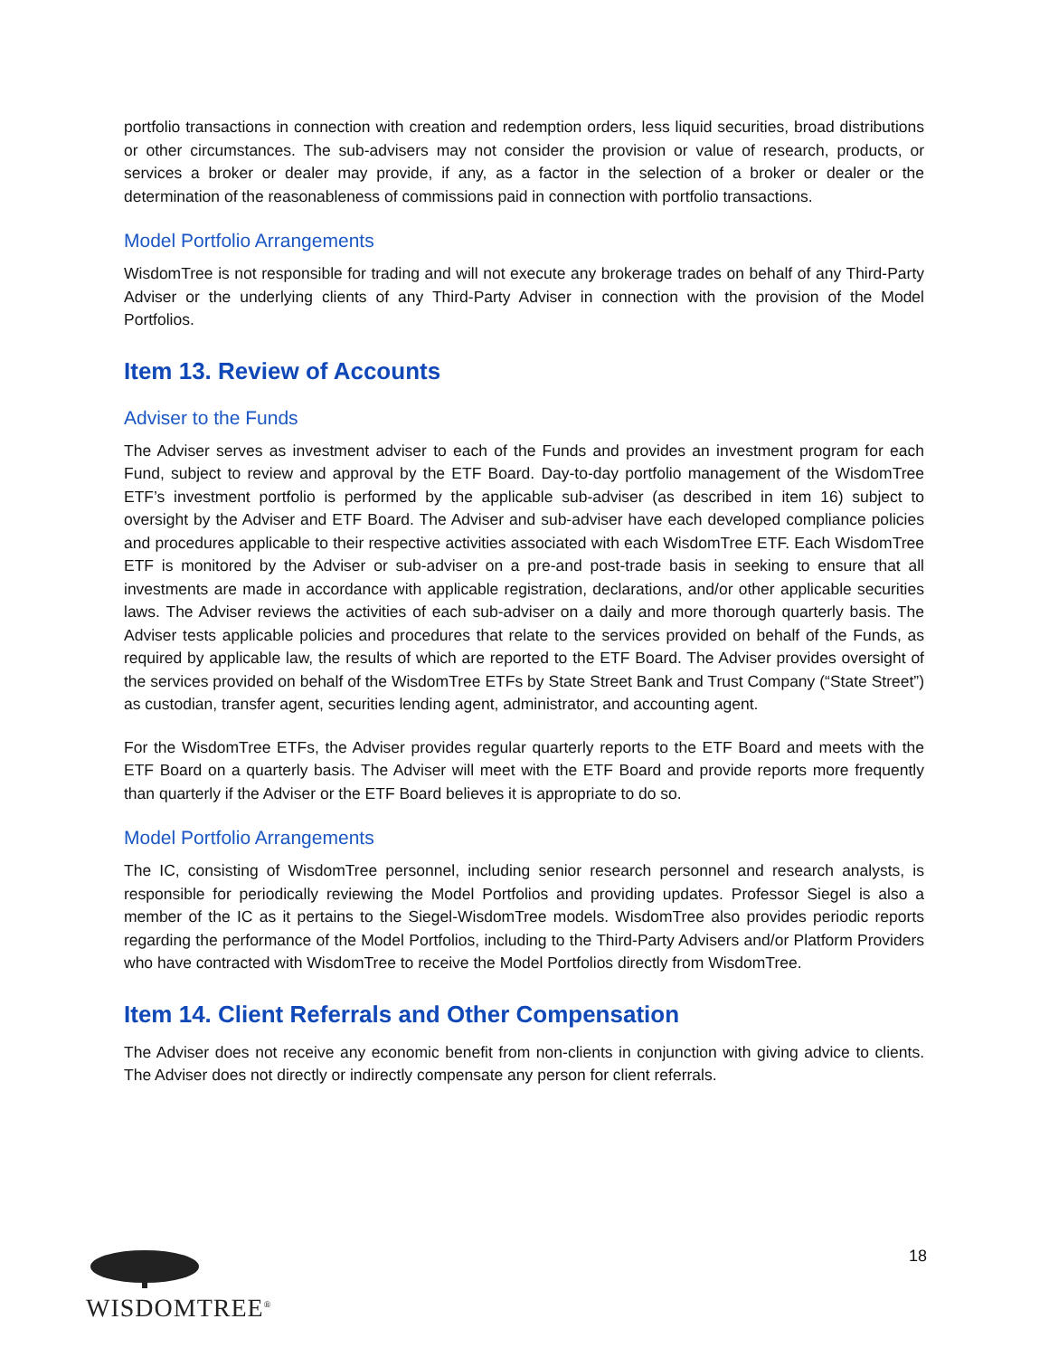portfolio transactions in connection with creation and redemption orders, less liquid securities, broad distributions or other circumstances. The sub-advisers may not consider the provision or value of research, products, or services a broker or dealer may provide, if any, as a factor in the selection of a broker or dealer or the determination of the reasonableness of commissions paid in connection with portfolio transactions.
Model Portfolio Arrangements
WisdomTree is not responsible for trading and will not execute any brokerage trades on behalf of any Third-Party Adviser or the underlying clients of any Third-Party Adviser in connection with the provision of the Model Portfolios.
Item 13. Review of Accounts
Adviser to the Funds
The Adviser serves as investment adviser to each of the Funds and provides an investment program for each Fund, subject to review and approval by the ETF Board. Day-to-day portfolio management of the WisdomTree ETF’s investment portfolio is performed by the applicable sub-adviser (as described in item 16) subject to oversight by the Adviser and ETF Board. The Adviser and sub-adviser have each developed compliance policies and procedures applicable to their respective activities associated with each WisdomTree ETF. Each WisdomTree ETF is monitored by the Adviser or sub-adviser on a pre-and post-trade basis in seeking to ensure that all investments are made in accordance with applicable registration, declarations, and/or other applicable securities laws. The Adviser reviews the activities of each sub-adviser on a daily and more thorough quarterly basis. The Adviser tests applicable policies and procedures that relate to the services provided on behalf of the Funds, as required by applicable law, the results of which are reported to the ETF Board. The Adviser provides oversight of the services provided on behalf of the WisdomTree ETFs by State Street Bank and Trust Company (“State Street”) as custodian, transfer agent, securities lending agent, administrator, and accounting agent.
For the WisdomTree ETFs, the Adviser provides regular quarterly reports to the ETF Board and meets with the ETF Board on a quarterly basis. The Adviser will meet with the ETF Board and provide reports more frequently than quarterly if the Adviser or the ETF Board believes it is appropriate to do so.
Model Portfolio Arrangements
The IC, consisting of WisdomTree personnel, including senior research personnel and research analysts, is responsible for periodically reviewing the Model Portfolios and providing updates. Professor Siegel is also a member of the IC as it pertains to the Siegel-WisdomTree models. WisdomTree also provides periodic reports regarding the performance of the Model Portfolios, including to the Third-Party Advisers and/or Platform Providers who have contracted with WisdomTree to receive the Model Portfolios directly from WisdomTree.
Item 14. Client Referrals and Other Compensation
The Adviser does not receive any economic benefit from non-clients in conjunction with giving advice to clients. The Adviser does not directly or indirectly compensate any person for client referrals.
WISDOMTREE<sup>®</sup>
18